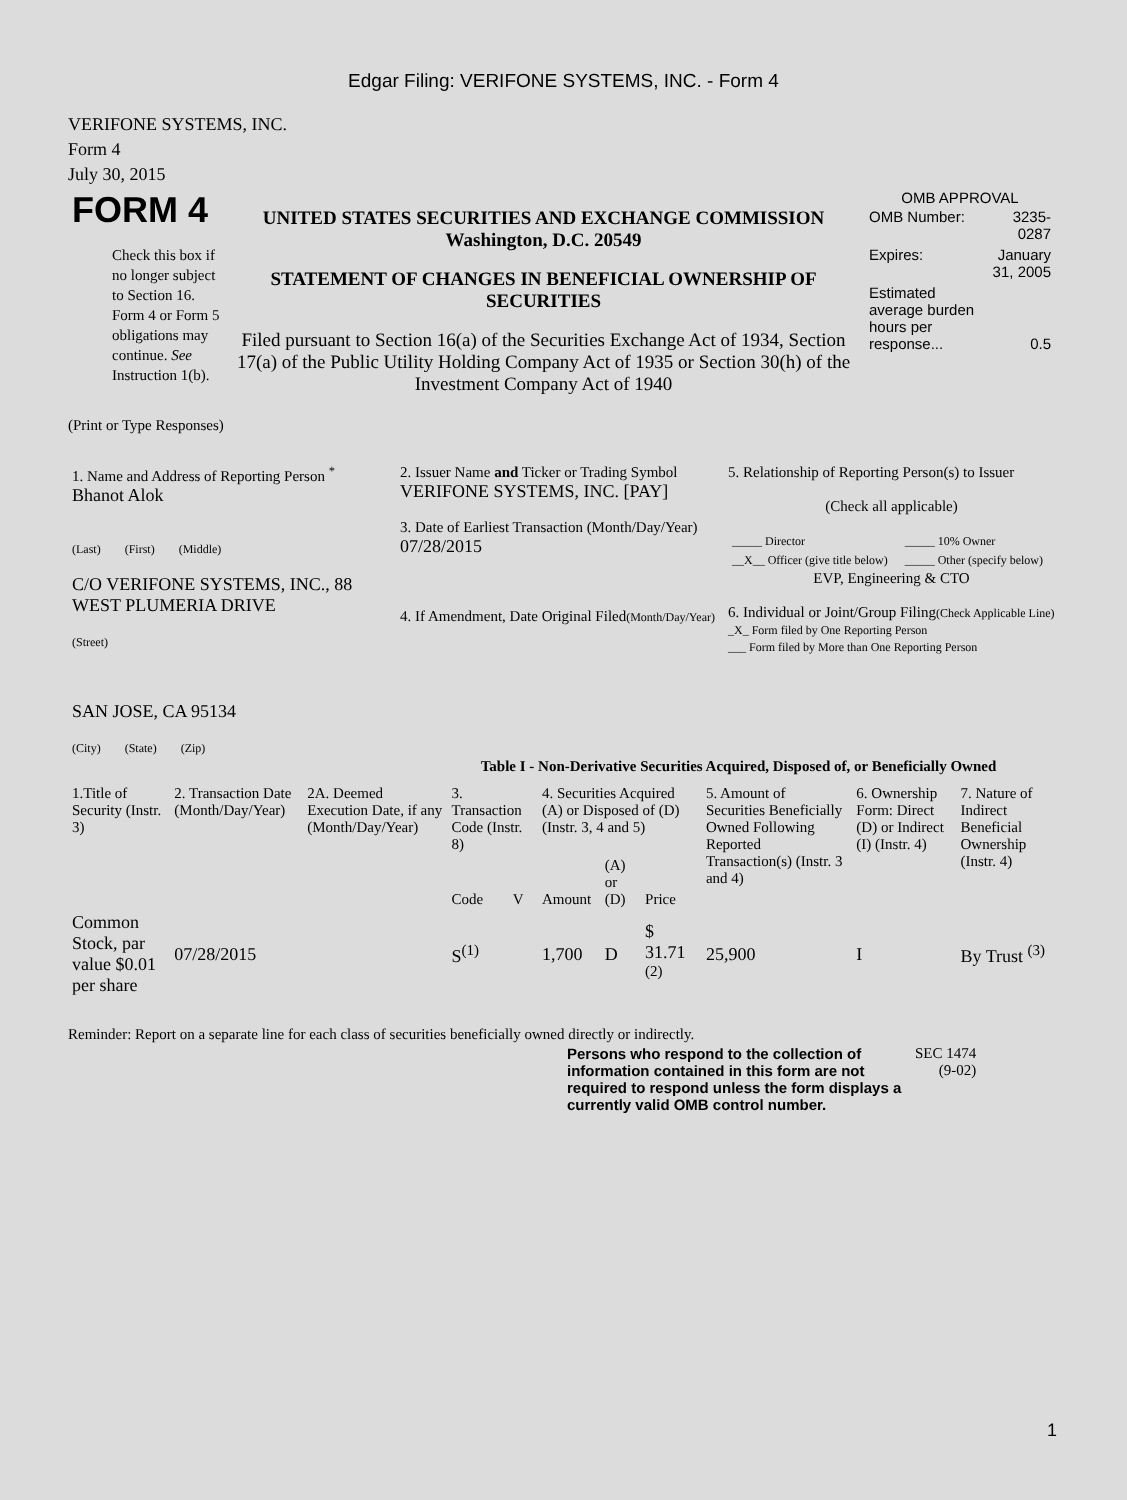Edgar Filing: VERIFONE SYSTEMS, INC. - Form 4
VERIFONE SYSTEMS, INC.
Form 4
July 30, 2015
| FORM 4 Check this box if no longer subject to Section 16. Form 4 or Form 5 obligations may continue. See Instruction 1(b). | UNITED STATES SECURITIES AND EXCHANGE COMMISSION Washington, D.C. 20549 STATEMENT OF CHANGES IN BENEFICIAL OWNERSHIP OF SECURITIES Filed pursuant to Section 16(a) of the Securities Exchange Act of 1934, Section 17(a) of the Public Utility Holding Company Act of 1935 or Section 30(h) of the Investment Company Act of 1940 | OMB APPROVAL / OMB Number: / 3235-0287 / / Expires: / January 31, 2005 / / Estimated average burden hours per response... / 0.5 / |
(Print or Type Responses)
| 1. Name and Address of Reporting Person <sup>*</sup> Bhanot Alok (Last) (First) (Middle) C/O VERIFONE SYSTEMS, INC., 88 WEST PLUMERIA DRIVE (Street) SAN JOSE, CA 95134 (City) (State) (Zip) | 2. Issuer Name and Ticker or Trading Symbol VERIFONE SYSTEMS, INC. [PAY] 3. Date of Earliest Transaction (Month/Day/Year) 07/28/2015 4. If Amendment, Date Original Filed (Month/Day/Year) | 5. Relationship of Reporting Person(s) to Issuer (Check all applicable) / _____ Director / _____ 10% Owner / / __X__ Officer (give title below) / _____ Other (specify below) / EVP, Engineering & CTO 6. Individual or Joint/Group Filing (Check Applicable Line) _X_ Form filed by One Reporting Person ___ Form filed by More than One Reporting Person |
Table I - Non-Derivative Securities Acquired, Disposed of, or Beneficially Owned
| 1.Title of Security (Instr. 3) | 2. Transaction Date (Month/Day/Year) | 2A. Deemed Execution Date, if any (Month/Day/Year) | 3. Transaction Code (Instr. 8) | | 4. Securities Acquired (A) or Disposed of (D) (Instr. 3, 4 and 5) | | | 5. Amount of Securities Beneficially Owned Following Reported Transaction(s) (Instr. 3 and 4) | 6. Ownership Form: Direct (D) or Indirect (I) (Instr. 4) | 7. Nature of Indirect Beneficial Ownership (Instr. 4) |
| --- | --- | --- | --- | --- | --- | --- | --- | --- | --- | --- |
| | | | Code | V | Amount | (A) or (D) | Price | | | |
| Common Stock, par value $0.01 per share | 07/28/2015 | | S<sup>(1)</sup> | | 1,700 | D | $ 31.71 <sup>(2)</sup> | 25,900 | I | By Trust <sup>(3)</sup> |
Reminder: Report on a separate line for each class of securities beneficially owned directly or indirectly.
| Persons who respond to the collection of information contained in this form are not required to respond unless the form displays a currently valid OMB control number. | SEC 1474 (9-02) |
1